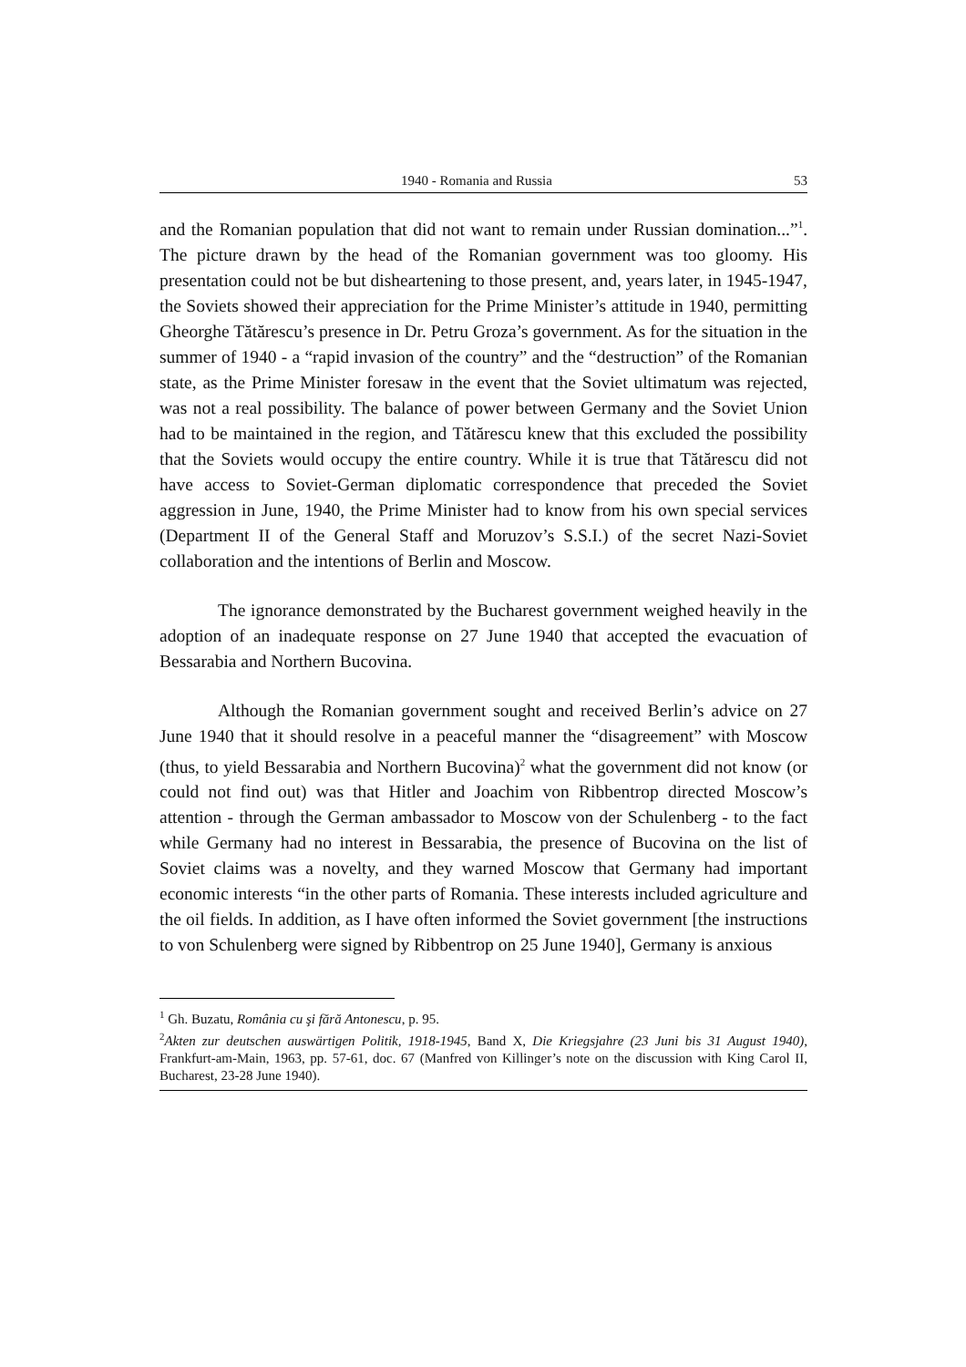1940 - Romania and Russia 53
and the Romanian population that did not want to remain under Russian domination...”<sup>1</sup>. The picture drawn by the head of the Romanian government was too gloomy. His presentation could not be but disheartening to those present, and, years later, in 1945-1947, the Soviets showed their appreciation for the Prime Minister’s attitude in 1940, permitting Gheorghe Tătărescu’s presence in Dr. Petru Groza’s government. As for the situation in the summer of 1940 - a “rapid invasion of the country” and the “destruction” of the Romanian state, as the Prime Minister foresaw in the event that the Soviet ultimatum was rejected, was not a real possibility. The balance of power between Germany and the Soviet Union had to be maintained in the region, and Tătărescu knew that this excluded the possibility that the Soviets would occupy the entire country. While it is true that Tătărescu did not have access to Soviet-German diplomatic correspondence that preceded the Soviet aggression in June, 1940, the Prime Minister had to know from his own special services (Department II of the General Staff and Moruzov’s S.S.I.) of the secret Nazi-Soviet collaboration and the intentions of Berlin and Moscow.
The ignorance demonstrated by the Bucharest government weighed heavily in the adoption of an inadequate response on 27 June 1940 that accepted the evacuation of Bessarabia and Northern Bucovina.
Although the Romanian government sought and received Berlin’s advice on 27 June 1940 that it should resolve in a peaceful manner the “disagreement” with Moscow (thus, to yield Bessarabia and Northern Bucovina)<sup>2</sup> what the government did not know (or could not find out) was that Hitler and Joachim von Ribbentrop directed Moscow’s attention - through the German ambassador to Moscow von der Schulenberg - to the fact while Germany had no interest in Bessarabia, the presence of Bucovina on the list of Soviet claims was a novelty, and they warned Moscow that Germany had important economic interests “in the other parts of Romania. These interests included agriculture and the oil fields. In addition, as I have often informed the Soviet government [the instructions to von Schulenberg were signed by Ribbentrop on 25 June 1940], Germany is anxious
<sup>1</sup> Gh. Buzatu, România cu şi fără Antonescu, p. 95.
<sup>2</sup> Akten zur deutschen auswärtigen Politik, 1918-1945, Band X, Die Kriegsjahre (23 Juni bis 31 August 1940), Frankfurt-am-Main, 1963, pp. 57-61, doc. 67 (Manfred von Killinger’s note on the discussion with King Carol II, Bucharest, 23-28 June 1940).